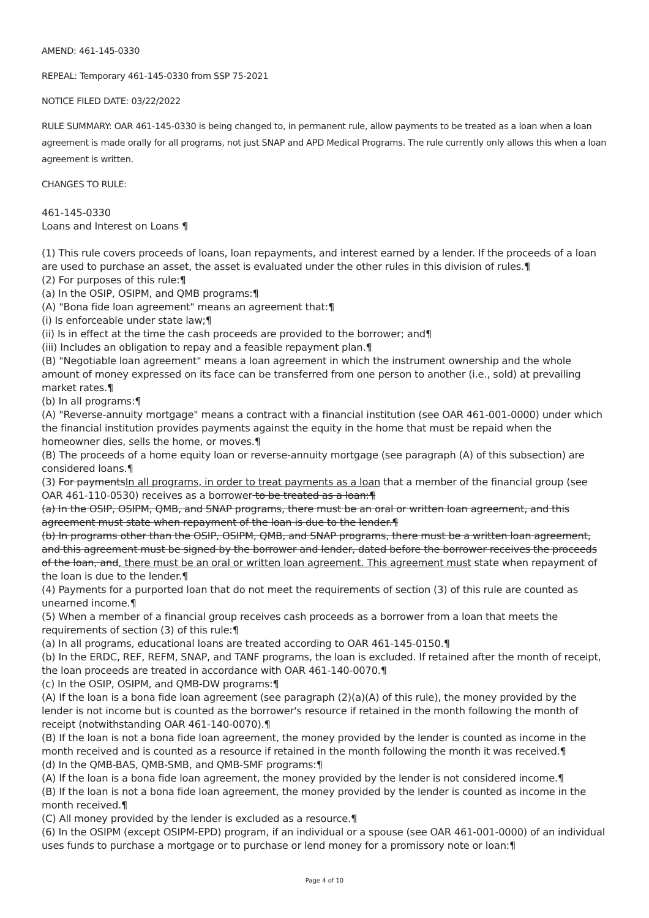AMEND: 461-145-0330
REPEAL: Temporary 461-145-0330 from SSP 75-2021
NOTICE FILED DATE: 03/22/2022
RULE SUMMARY: OAR 461-145-0330 is being changed to, in permanent rule, allow payments to be treated as a loan when a loan agreement is made orally for all programs, not just SNAP and APD Medical Programs. The rule currently only allows this when a loan agreement is written.
CHANGES TO RULE:
461-145-0330
Loans and Interest on Loans ¶
(1) This rule covers proceeds of loans, loan repayments, and interest earned by a lender. If the proceeds of a loan are used to purchase an asset, the asset is evaluated under the other rules in this division of rules.¶
(2) For purposes of this rule:¶
(a) In the OSIP, OSIPM, and QMB programs:¶
(A) "Bona fide loan agreement" means an agreement that:¶
(i) Is enforceable under state law;¶
(ii) Is in effect at the time the cash proceeds are provided to the borrower; and¶
(iii) Includes an obligation to repay and a feasible repayment plan.¶
(B) "Negotiable loan agreement" means a loan agreement in which the instrument ownership and the whole amount of money expressed on its face can be transferred from one person to another (i.e., sold) at prevailing market rates.¶
(b) In all programs:¶
(A) "Reverse-annuity mortgage" means a contract with a financial institution (see OAR 461-001-0000) under which the financial institution provides payments against the equity in the home that must be repaid when the homeowner dies, sells the home, or moves.¶
(B) The proceeds of a home equity loan or reverse-annuity mortgage (see paragraph (A) of this subsection) are considered loans.¶
(3) For paymentsIn all programs, in order to treat payments as a loan that a member of the financial group (see OAR 461-110-0530) receives as a borrower to be treated as a loan:¶
(a) In the OSIP, OSIPM, QMB, and SNAP programs, there must be an oral or written loan agreement, and this agreement must state when repayment of the loan is due to the lender.¶
(b) In programs other than the OSIP, OSIPM, QMB, and SNAP programs, there must be a written loan agreement, and this agreement must be signed by the borrower and lender, dated before the borrower receives the proceeds of the loan, and, there must be an oral or written loan agreement. This agreement must state when repayment of the loan is due to the lender.¶
(4) Payments for a purported loan that do not meet the requirements of section (3) of this rule are counted as unearned income.¶
(5) When a member of a financial group receives cash proceeds as a borrower from a loan that meets the requirements of section (3) of this rule:¶
(a) In all programs, educational loans are treated according to OAR 461-145-0150.¶
(b) In the ERDC, REF, REFM, SNAP, and TANF programs, the loan is excluded. If retained after the month of receipt, the loan proceeds are treated in accordance with OAR 461-140-0070.¶
(c) In the OSIP, OSIPM, and QMB-DW programs:¶
(A) If the loan is a bona fide loan agreement (see paragraph (2)(a)(A) of this rule), the money provided by the lender is not income but is counted as the borrower's resource if retained in the month following the month of receipt (notwithstanding OAR 461-140-0070).¶
(B) If the loan is not a bona fide loan agreement, the money provided by the lender is counted as income in the month received and is counted as a resource if retained in the month following the month it was received.¶
(d) In the QMB-BAS, QMB-SMB, and QMB-SMF programs:¶
(A) If the loan is a bona fide loan agreement, the money provided by the lender is not considered income.¶
(B) If the loan is not a bona fide loan agreement, the money provided by the lender is counted as income in the month received.¶
(C) All money provided by the lender is excluded as a resource.¶
(6) In the OSIPM (except OSIPM-EPD) program, if an individual or a spouse (see OAR 461-001-0000) of an individual uses funds to purchase a mortgage or to purchase or lend money for a promissory note or loan:¶
Page 4 of 10